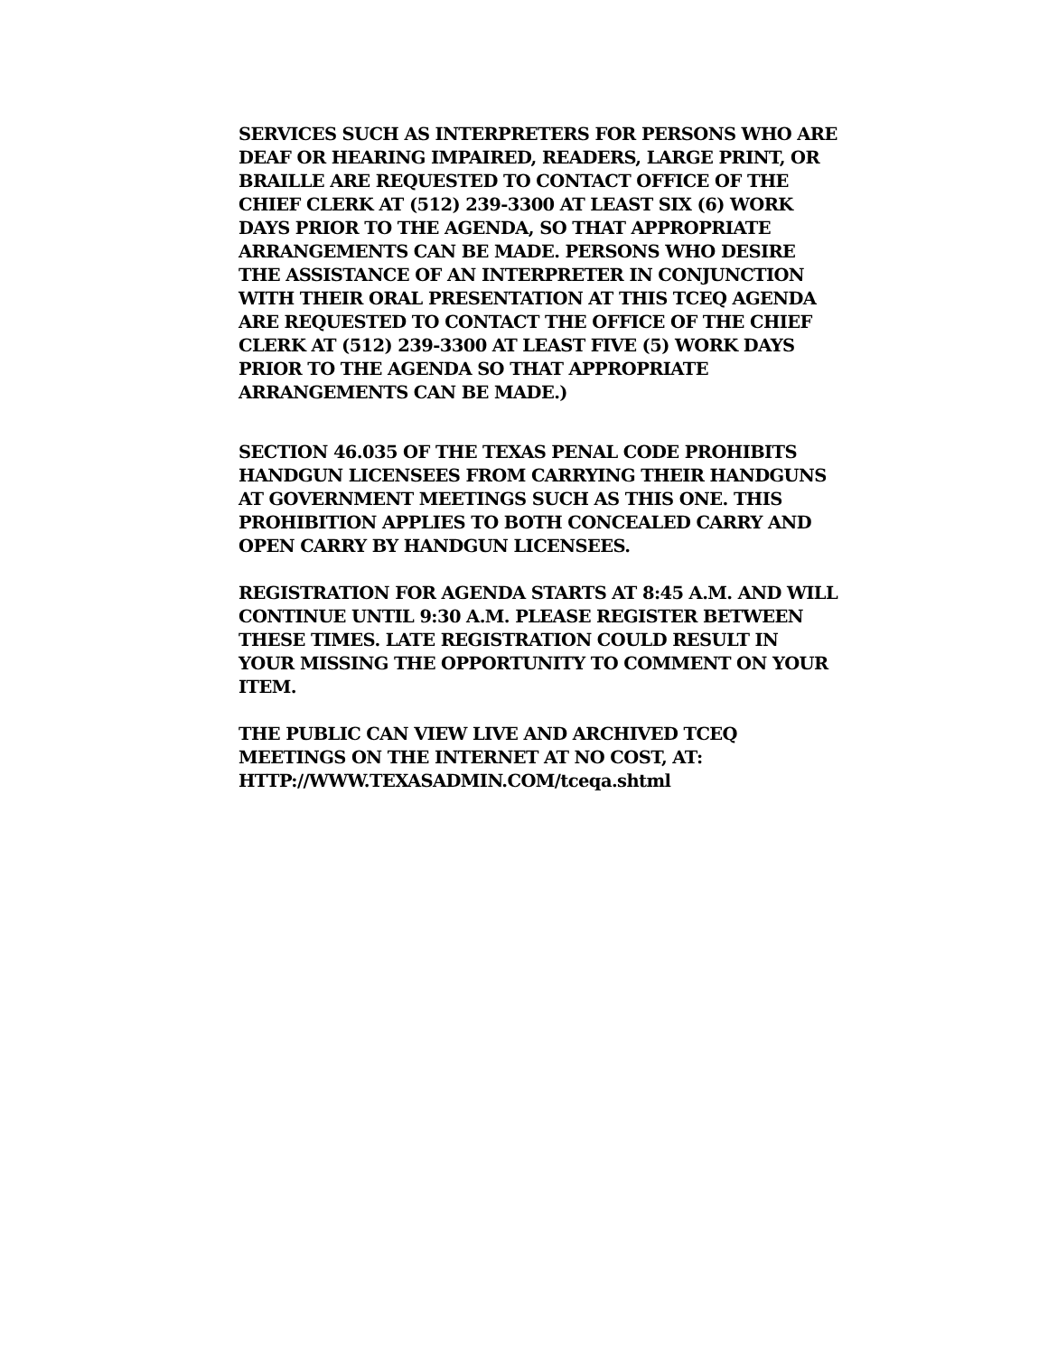SERVICES SUCH AS INTERPRETERS FOR PERSONS WHO ARE
DEAF OR HEARING IMPAIRED, READERS, LARGE PRINT, OR
BRAILLE ARE REQUESTED TO CONTACT OFFICE OF THE
CHIEF CLERK AT (512) 239-3300 AT LEAST SIX (6) WORK
DAYS PRIOR TO THE AGENDA, SO THAT APPROPRIATE
ARRANGEMENTS CAN BE MADE. PERSONS WHO DESIRE
THE ASSISTANCE OF AN INTERPRETER IN CONJUNCTION
WITH THEIR ORAL PRESENTATION AT THIS TCEQ AGENDA
ARE REQUESTED TO CONTACT THE OFFICE OF THE CHIEF
CLERK AT (512) 239-3300 AT LEAST FIVE (5) WORK DAYS
PRIOR TO THE AGENDA SO THAT APPROPRIATE
ARRANGEMENTS CAN BE MADE.)
SECTION 46.035 OF THE TEXAS PENAL CODE PROHIBITS
HANDGUN LICENSEES FROM CARRYING THEIR HANDGUNS
AT GOVERNMENT MEETINGS SUCH AS THIS ONE. THIS
PROHIBITION APPLIES TO BOTH CONCEALED CARRY AND
OPEN CARRY BY HANDGUN LICENSEES.
REGISTRATION FOR AGENDA STARTS AT 8:45 A.M. AND WILL
CONTINUE UNTIL 9:30 A.M. PLEASE REGISTER BETWEEN
THESE TIMES. LATE REGISTRATION COULD RESULT IN
YOUR MISSING THE OPPORTUNITY TO COMMENT ON YOUR
ITEM.
THE PUBLIC CAN VIEW LIVE AND ARCHIVED TCEQ
MEETINGS ON THE INTERNET AT NO COST, AT:
HTTP://WWW.TEXASADMIN.COM/tceqa.shtml